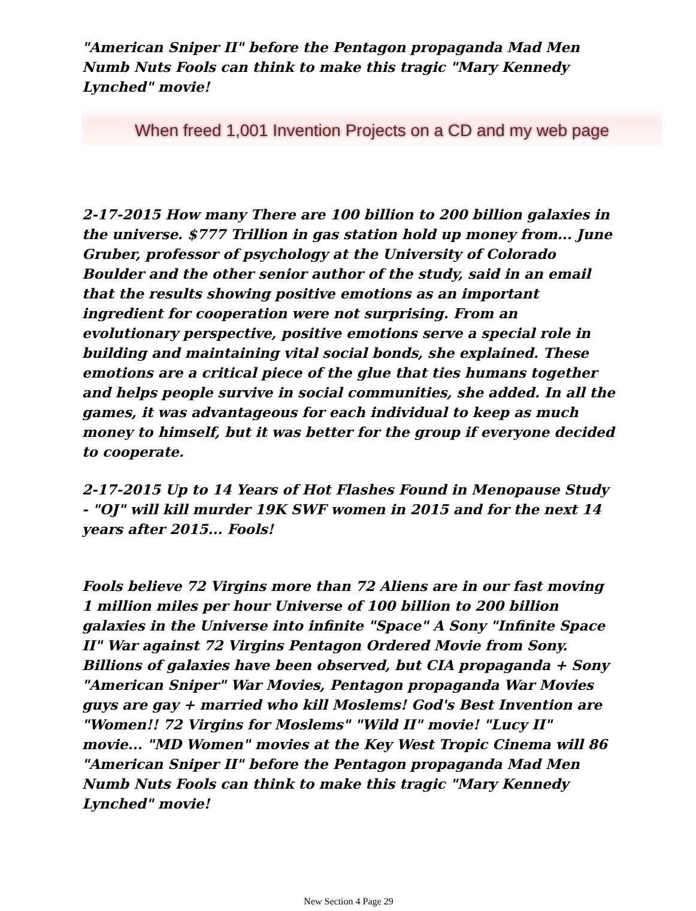"American Sniper II" before the Pentagon propaganda Mad Men Numb Nuts Fools can think to make this tragic "Mary Kennedy Lynched" movie!
When freed 1,001 Invention Projects on a CD and my web page
2-17-2015 How many There are 100 billion to 200 billion galaxies in the universe. $777 Trillion in gas station hold up money from... June Gruber, professor of psychology at the University of Colorado Boulder and the other senior author of the study, said in an email that the results showing positive emotions as an important ingredient for cooperation were not surprising. From an evolutionary perspective, positive emotions serve a special role in building and maintaining vital social bonds, she explained. These emotions are a critical piece of the glue that ties humans together and helps people survive in social communities, she added. In all the games, it was advantageous for each individual to keep as much money to himself, but it was better for the group if everyone decided to cooperate.
2-17-2015 Up to 14 Years of Hot Flashes Found in Menopause Study - "OJ" will kill murder 19K SWF women in 2015 and for the next 14 years after 2015... Fools!
Fools believe 72 Virgins more than 72 Aliens are in our fast moving 1 million miles per hour Universe of 100 billion to 200 billion galaxies in the Universe into infinite "Space" A Sony "Infinite Space II" War against 72 Virgins Pentagon Ordered Movie from Sony. Billions of galaxies have been observed, but CIA propaganda + Sony "American Sniper" War Movies, Pentagon propaganda War Movies guys are gay + married who kill Moslems! God's Best Invention are "Women!! 72 Virgins for Moslems" "Wild II" movie! "Lucy II" movie... "MD Women" movies at the Key West Tropic Cinema will 86 "American Sniper II" before the Pentagon propaganda Mad Men Numb Nuts Fools can think to make this tragic "Mary Kennedy Lynched" movie!
New Section 4 Page 29